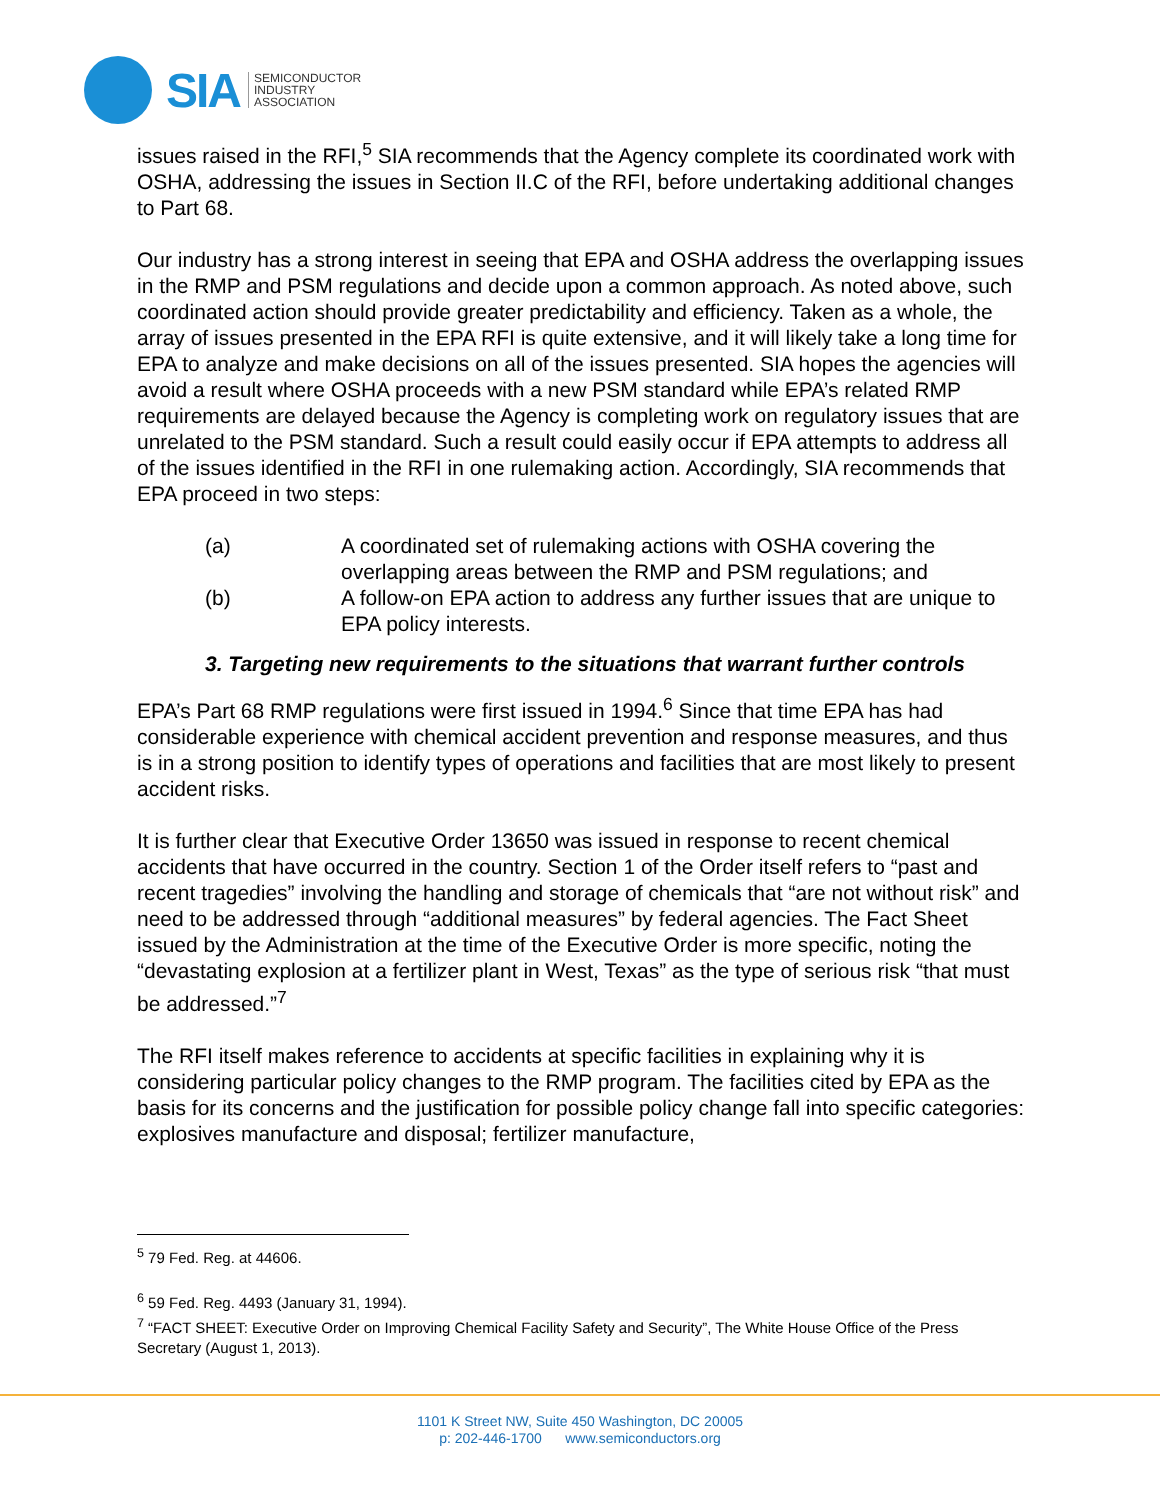SIA
SEMICONDUCTOR
INDUSTRY
ASSOCIATION
issues raised in the RFI,<sup>5</sup> SIA recommends that the Agency complete its coordinated work with OSHA, addressing the issues in Section II.C of the RFI, before undertaking additional changes to Part 68.
Our industry has a strong interest in seeing that EPA and OSHA address the overlapping issues in the RMP and PSM regulations and decide upon a common approach. As noted above, such coordinated action should provide greater predictability and efficiency. Taken as a whole, the array of issues presented in the EPA RFI is quite extensive, and it will likely take a long time for EPA to analyze and make decisions on all of the issues presented. SIA hopes the agencies will avoid a result where OSHA proceeds with a new PSM standard while EPA’s related RMP requirements are delayed because the Agency is completing work on regulatory issues that are unrelated to the PSM standard. Such a result could easily occur if EPA attempts to address all of the issues identified in the RFI in one rulemaking action. Accordingly, SIA recommends that EPA proceed in two steps:
(a) A coordinated set of rulemaking actions with OSHA covering the overlapping areas between the RMP and PSM regulations; and
(b) A follow-on EPA action to address any further issues that are unique to EPA policy interests.
3. Targeting new requirements to the situations that warrant further controls
EPA’s Part 68 RMP regulations were first issued in 1994.<sup>6</sup> Since that time EPA has had considerable experience with chemical accident prevention and response measures, and thus is in a strong position to identify types of operations and facilities that are most likely to present accident risks.
It is further clear that Executive Order 13650 was issued in response to recent chemical accidents that have occurred in the country. Section 1 of the Order itself refers to “past and recent tragedies” involving the handling and storage of chemicals that “are not without risk” and need to be addressed through “additional measures” by federal agencies. The Fact Sheet issued by the Administration at the time of the Executive Order is more specific, noting the “devastating explosion at a fertilizer plant in West, Texas” as the type of serious risk “that must be addressed.”<sup>7</sup>
The RFI itself makes reference to accidents at specific facilities in explaining why it is considering particular policy changes to the RMP program. The facilities cited by EPA as the basis for its concerns and the justification for possible policy change fall into specific categories: explosives manufacture and disposal; fertilizer manufacture,
<sup>5</sup> 79 Fed. Reg. at 44606.
<sup>6</sup> 59 Fed. Reg. 4493 (January 31, 1994).
<sup>7</sup> “FACT SHEET: Executive Order on Improving Chemical Facility Safety and Security”, The White House Office of the Press Secretary (August 1, 2013).
1101 K Street NW, Suite 450 Washington, DC 20005
p: 202-446-1700 www.semiconductors.org